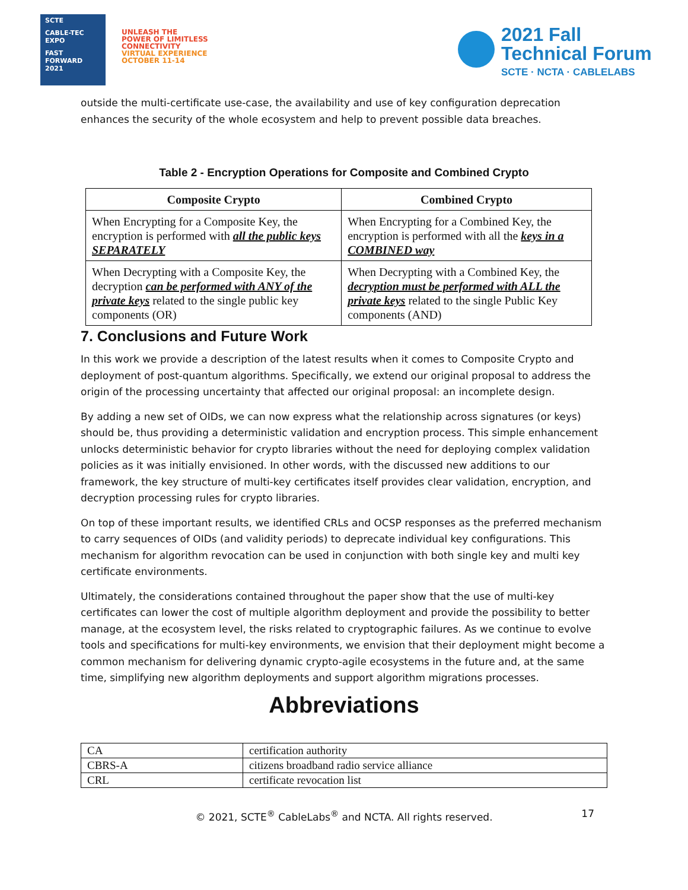SCTE
CABLE-TEC EXPO
FAST FORWARD 2021
UNLEASH THE
POWER OF LIMITLESS
CONNECTIVITY
VIRTUAL EXPERIENCE
OCTOBER 11-14
2021 Fall
Technical Forum
SCTE · NCTA · CABLELABS
outside the multi-certificate use-case, the availability and use of key configuration deprecation enhances the security of the whole ecosystem and help to prevent possible data breaches.
Table 2 - Encryption Operations for Composite and Combined Crypto
| Composite Crypto | Combined Crypto |
| --- | --- |
| When Encrypting for a Composite Key, the encryption is performed with all the public keys SEPARATELY | When Encrypting for a Combined Key, the encryption is performed with all the keys in a COMBINED way |
| When Decrypting with a Composite Key, the decryption can be performed with ANY of the private keys related to the single public key components (OR) | When Decrypting with a Combined Key, the decryption must be performed with ALL the private keys related to the single Public Key components (AND) |
7. Conclusions and Future Work
In this work we provide a description of the latest results when it comes to Composite Crypto and deployment of post-quantum algorithms. Specifically, we extend our original proposal to address the origin of the processing uncertainty that affected our original proposal: an incomplete design.
By adding a new set of OIDs, we can now express what the relationship across signatures (or keys) should be, thus providing a deterministic validation and encryption process. This simple enhancement unlocks deterministic behavior for crypto libraries without the need for deploying complex validation policies as it was initially envisioned. In other words, with the discussed new additions to our framework, the key structure of multi-key certificates itself provides clear validation, encryption, and decryption processing rules for crypto libraries.
On top of these important results, we identified CRLs and OCSP responses as the preferred mechanism to carry sequences of OIDs (and validity periods) to deprecate individual key configurations. This mechanism for algorithm revocation can be used in conjunction with both single key and multi key certificate environments.
Ultimately, the considerations contained throughout the paper show that the use of multi-key certificates can lower the cost of multiple algorithm deployment and provide the possibility to better manage, at the ecosystem level, the risks related to cryptographic failures. As we continue to evolve tools and specifications for multi-key environments, we envision that their deployment might become a common mechanism for delivering dynamic crypto-agile ecosystems in the future and, at the same time, simplifying new algorithm deployments and support algorithm migrations processes.
Abbreviations
| CA | certification authority |
| CBRS-A | citizens broadband radio service alliance |
| CRL | certificate revocation list |
© 2021, SCTE<sup>®</sup> CableLabs<sup>®</sup> and NCTA. All rights reserved. 17